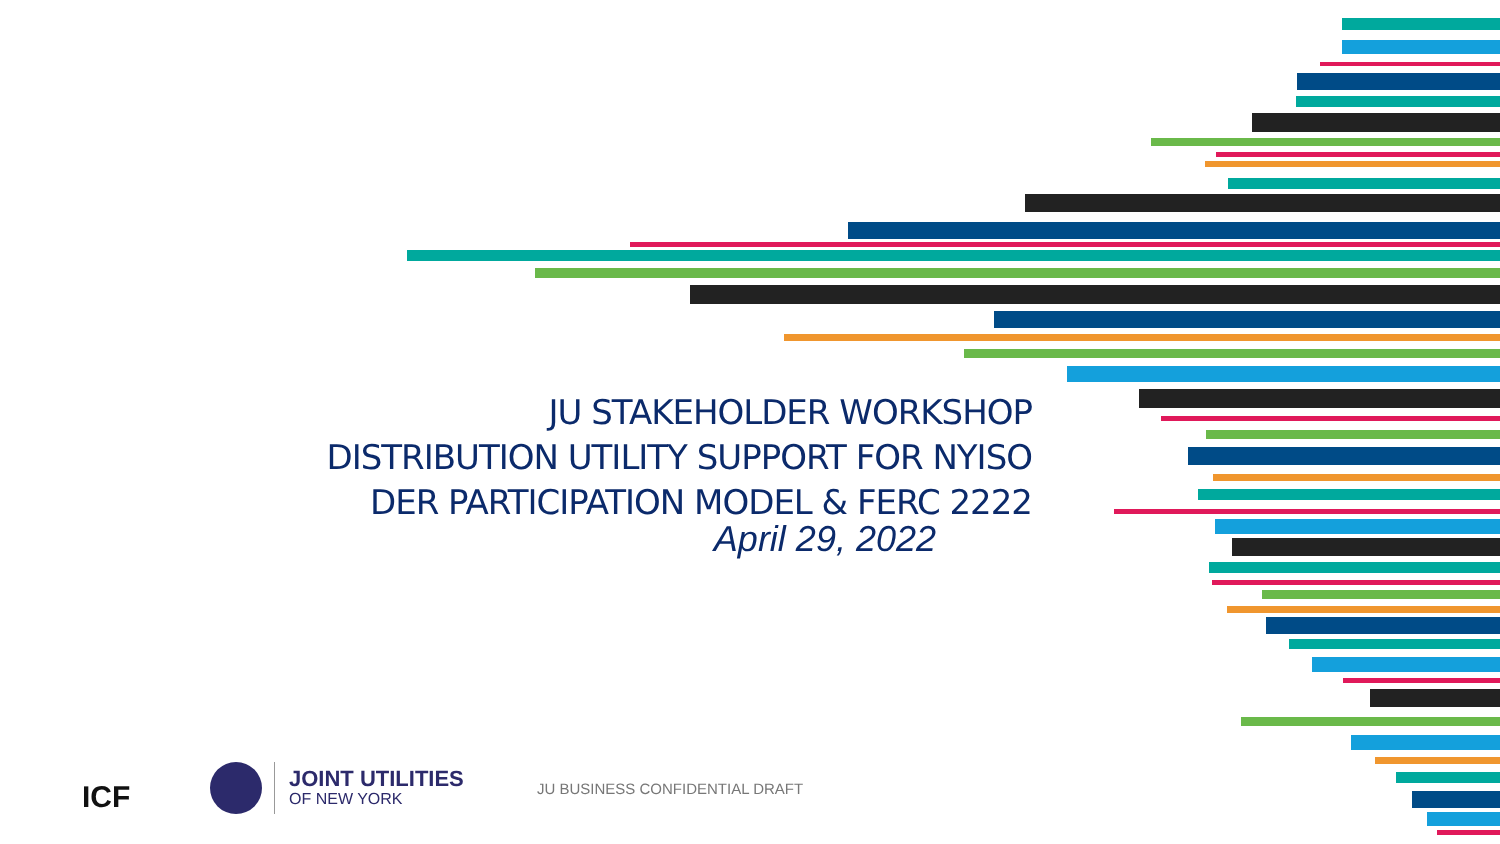JU STAKEHOLDER WORKSHOP
DISTRIBUTION UTILITY SUPPORT FOR NYISO
DER PARTICIPATION MODEL & FERC 2222
April 29, 2022
ICF
JOINT UTILITIES
OF NEW YORK
JU BUSINESS CONFIDENTIAL DRAFT